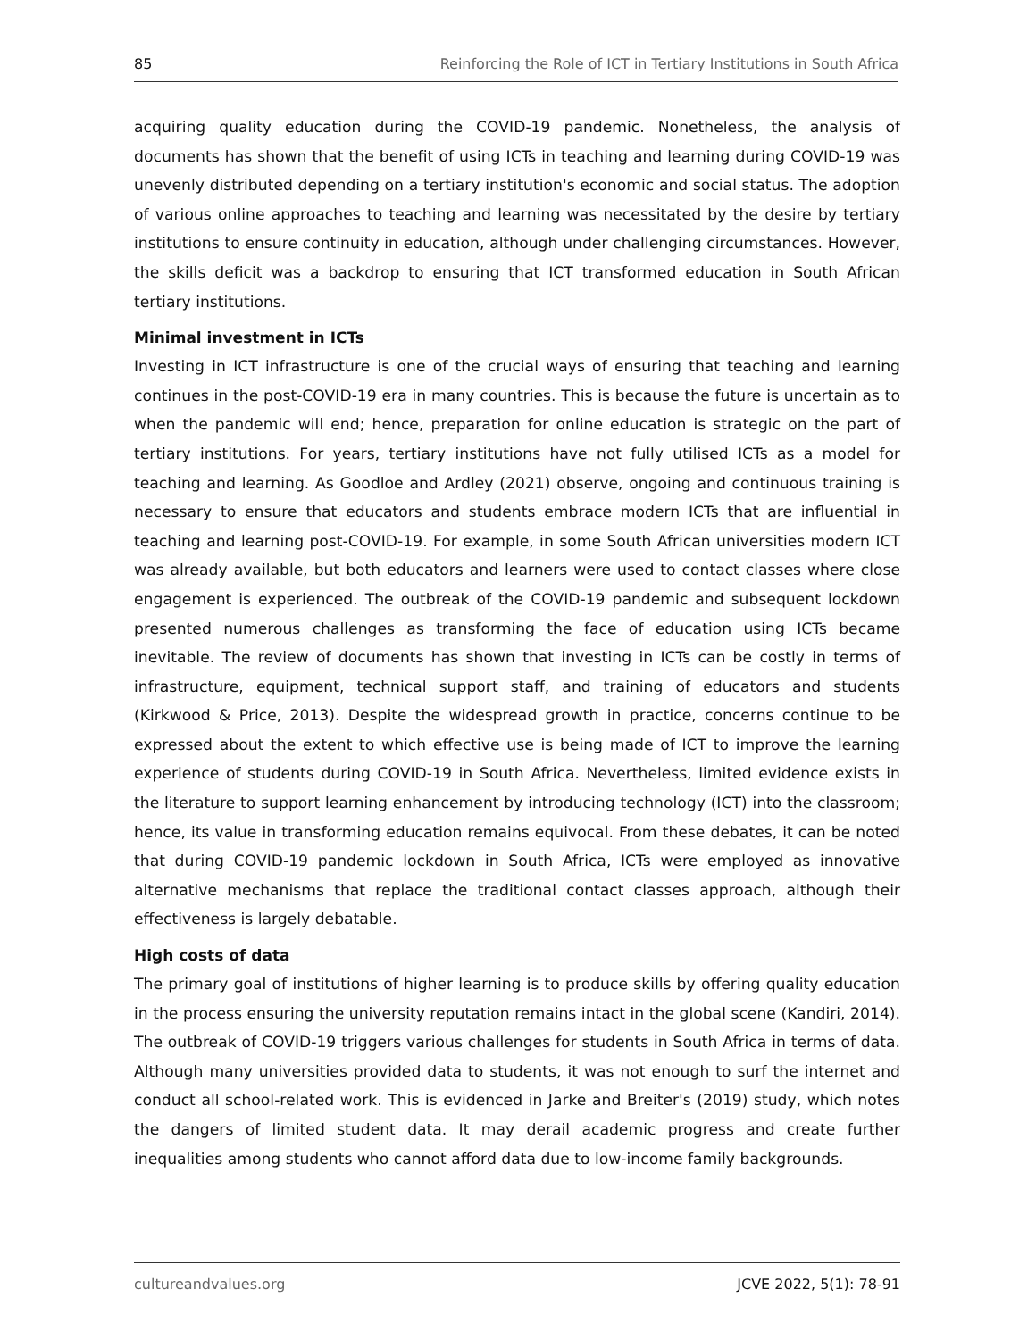85 Reinforcing the Role of ICT in Tertiary Institutions in South Africa
acquiring quality education during the COVID-19 pandemic. Nonetheless, the analysis of documents has shown that the benefit of using ICTs in teaching and learning during COVID-19 was unevenly distributed depending on a tertiary institution's economic and social status. The adoption of various online approaches to teaching and learning was necessitated by the desire by tertiary institutions to ensure continuity in education, although under challenging circumstances. However, the skills deficit was a backdrop to ensuring that ICT transformed education in South African tertiary institutions.
Minimal investment in ICTs
Investing in ICT infrastructure is one of the crucial ways of ensuring that teaching and learning continues in the post-COVID-19 era in many countries. This is because the future is uncertain as to when the pandemic will end; hence, preparation for online education is strategic on the part of tertiary institutions. For years, tertiary institutions have not fully utilised ICTs as a model for teaching and learning. As Goodloe and Ardley (2021) observe, ongoing and continuous training is necessary to ensure that educators and students embrace modern ICTs that are influential in teaching and learning post-COVID-19. For example, in some South African universities modern ICT was already available, but both educators and learners were used to contact classes where close engagement is experienced. The outbreak of the COVID-19 pandemic and subsequent lockdown presented numerous challenges as transforming the face of education using ICTs became inevitable. The review of documents has shown that investing in ICTs can be costly in terms of infrastructure, equipment, technical support staff, and training of educators and students (Kirkwood & Price, 2013). Despite the widespread growth in practice, concerns continue to be expressed about the extent to which effective use is being made of ICT to improve the learning experience of students during COVID-19 in South Africa. Nevertheless, limited evidence exists in the literature to support learning enhancement by introducing technology (ICT) into the classroom; hence, its value in transforming education remains equivocal. From these debates, it can be noted that during COVID-19 pandemic lockdown in South Africa, ICTs were employed as innovative alternative mechanisms that replace the traditional contact classes approach, although their effectiveness is largely debatable.
High costs of data
The primary goal of institutions of higher learning is to produce skills by offering quality education in the process ensuring the university reputation remains intact in the global scene (Kandiri, 2014). The outbreak of COVID-19 triggers various challenges for students in South Africa in terms of data. Although many universities provided data to students, it was not enough to surf the internet and conduct all school-related work. This is evidenced in Jarke and Breiter's (2019) study, which notes the dangers of limited student data. It may derail academic progress and create further inequalities among students who cannot afford data due to low-income family backgrounds.
cultureandvalues.org JCVE 2022, 5(1): 78-91